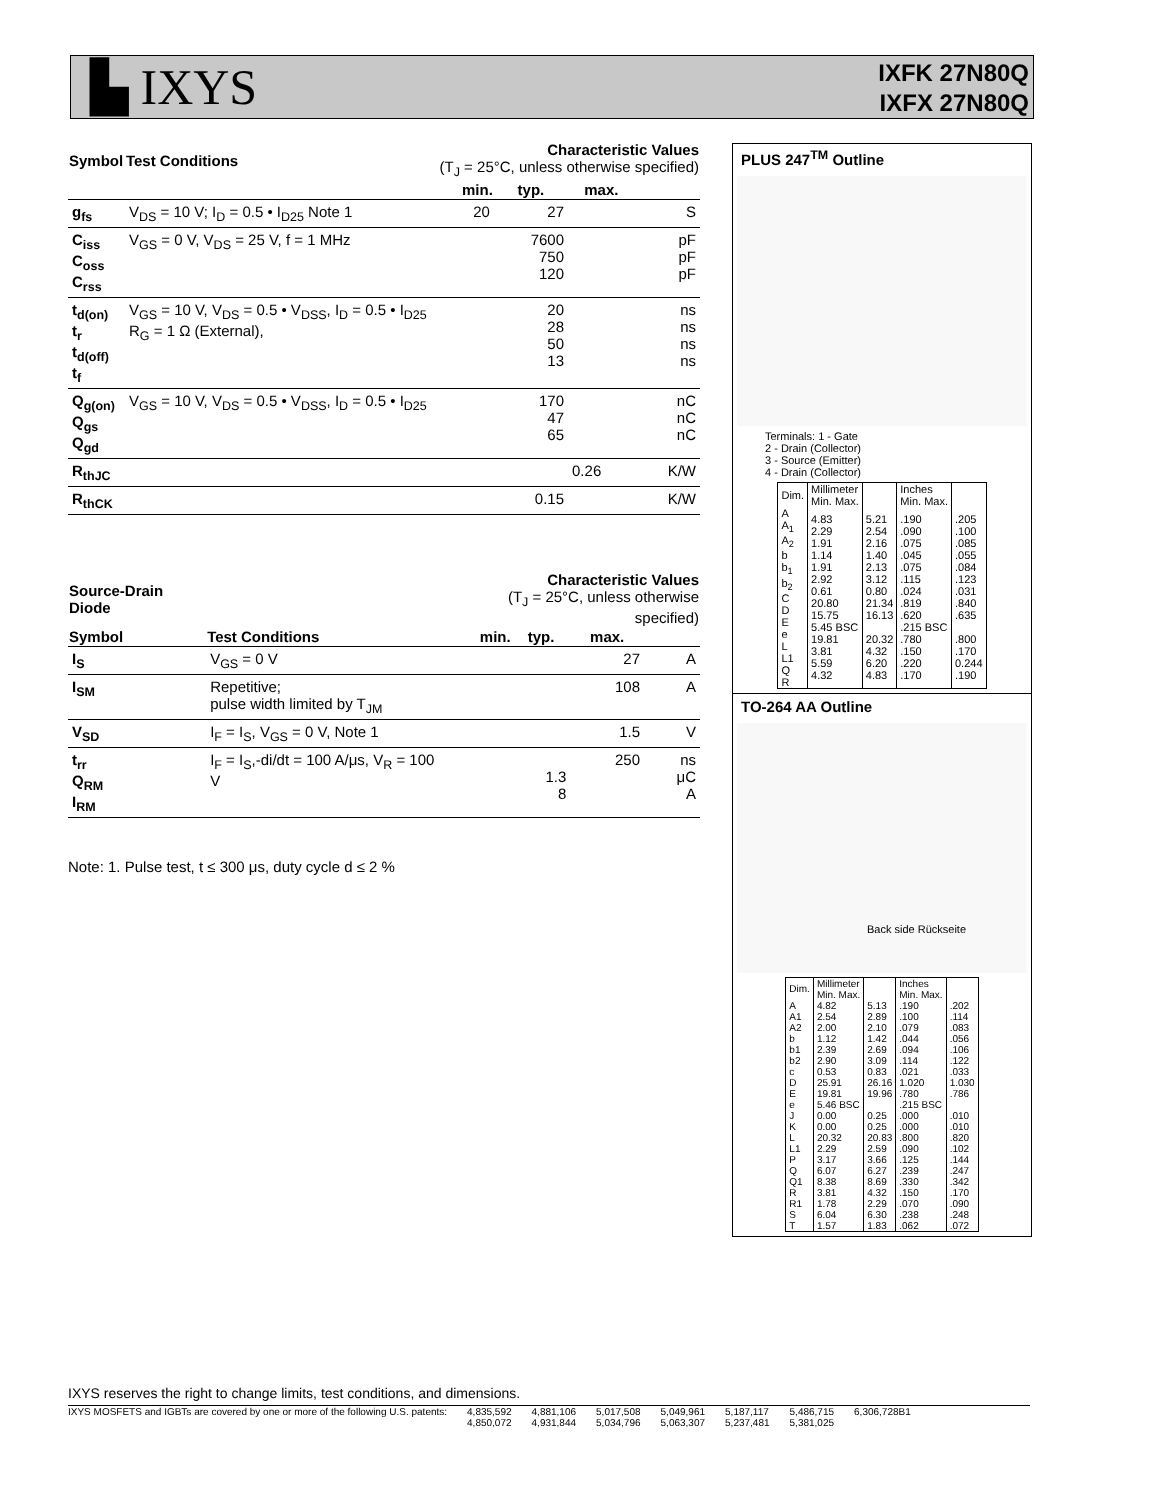▙ IXYS
IXFK 27N80Q
IXFX 27N80Q
| Symbol | Test Conditions | Characteristic Values (T<sub>J</sub> = 25°C, unless otherwise specified) | | | |
| --- | --- | --- | --- | --- | --- |
| | | min. | typ. | max. | |
| g<sub>fs</sub> | V<sub>DS</sub> = 10 V; I<sub>D</sub> = 0.5 • I<sub>D25</sub> Note 1 | 20 | 27 | | S |
| C<sub>iss</sub> C<sub>oss</sub> C<sub>rss</sub> | V<sub>GS</sub> = 0 V, V<sub>DS</sub> = 25 V, f = 1 MHz | | 7600 750 120 | | pF pF pF |
| t<sub>d(on)</sub> t<sub>r</sub> t<sub>d(off)</sub> t<sub>f</sub> | V<sub>GS</sub> = 10 V, V<sub>DS</sub> = 0.5 • V<sub>DSS</sub>, I<sub>D</sub> = 0.5 • I<sub>D25</sub> R<sub>G</sub> = 1 Ω (External), | | 20 28 50 13 | | ns ns ns ns |
| Q<sub>g(on)</sub> Q<sub>gs</sub> Q<sub>gd</sub> | V<sub>GS</sub> = 10 V, V<sub>DS</sub> = 0.5 • V<sub>DSS</sub>, I<sub>D</sub> = 0.5 • I<sub>D25</sub> | | 170 47 65 | | nC nC nC |
| R<sub>thJC</sub> | | | | 0.26 | K/W |
| R<sub>thCK</sub> | | | 0.15 | | K/W |
| Source-Drain Diode | | Characteristic Values (T<sub>J</sub> = 25°C, unless otherwise specified) | | | |
| --- | --- | --- | --- | --- | --- |
| Symbol | Test Conditions | min. | typ. | max. | |
| I<sub>S</sub> | V<sub>GS</sub> = 0 V | | | 27 | A |
| I<sub>SM</sub> | Repetitive; pulse width limited by T<sub>JM</sub> | | | 108 | A |
| V<sub>SD</sub> | I<sub>F</sub> = I<sub>S</sub>, V<sub>GS</sub> = 0 V, Note 1 | | | 1.5 | V |
| t<sub>rr</sub> Q<sub>RM</sub> I<sub>RM</sub> | I<sub>F</sub> = I<sub>S</sub>,-di/dt = 100 A/μs, V<sub>R</sub> = 100 V | | 1.3 8 | 250 | ns μC A |
Note: 1. Pulse test, t ≤ 300 μs, duty cycle d ≤ 2 %
PLUS 247<sup>TM</sup> Outline
Terminals: 1 - Gate
2 - Drain (Collector)
3 - Source (Emitter)
4 - Drain (Collector)
| Dim. | Millimeter Min. Max. | | Inches Min. Max. | |
| A A<sub>1</sub> A<sub>2</sub> b b<sub>1</sub> b<sub>2</sub> C D E e L L1 Q R | 4.83 2.29 1.91 1.14 1.91 2.92 0.61 20.80 15.75 5.45 BSC 19.81 3.81 5.59 4.32 | 5.21 2.54 2.16 1.40 2.13 3.12 0.80 21.34 16.13 20.32 4.32 6.20 4.83 | .190 .090 .075 .045 .075 .115 .024 .819 .620 .215 BSC .780 .150 .220 .170 | .205 .100 .085 .055 .084 .123 .031 .840 .635 .800 .170 0.244 .190 |
TO-264 AA Outline
Back side Rückseite
| Dim. | Millimeter Min. Max. | | Inches Min. Max. | |
| A A1 A2 b b1 b2 c D E e J K L L1 P Q Q1 R R1 S T | 4.82 2.54 2.00 1.12 2.39 2.90 0.53 25.91 19.81 5.46 BSC 0.00 0.00 20.32 2.29 3.17 6.07 8.38 3.81 1.78 6.04 1.57 | 5.13 2.89 2.10 1.42 2.69 3.09 0.83 26.16 19.96 0.25 0.25 20.83 2.59 3.66 6.27 8.69 4.32 2.29 6.30 1.83 | .190 .100 .079 .044 .094 .114 .021 1.020 .780 .215 BSC .000 .000 .800 .090 .125 .239 .330 .150 .070 .238 .062 | .202 .114 .083 .056 .106 .122 .033 1.030 .786 .010 .010 .820 .102 .144 .247 .342 .170 .090 .248 .072 |
IXYS reserves the right to change limits, test conditions, and dimensions.
IXYS MOSFETS and IGBTs are covered by one or more of the following U.S. patents: 4,835,592
4,850,072 4,881,106
4,931,844 5,017,508
5,034,796 5,049,961
5,063,307 5,187,117
5,237,481 5,486,715
5,381,025 6,306,728B1